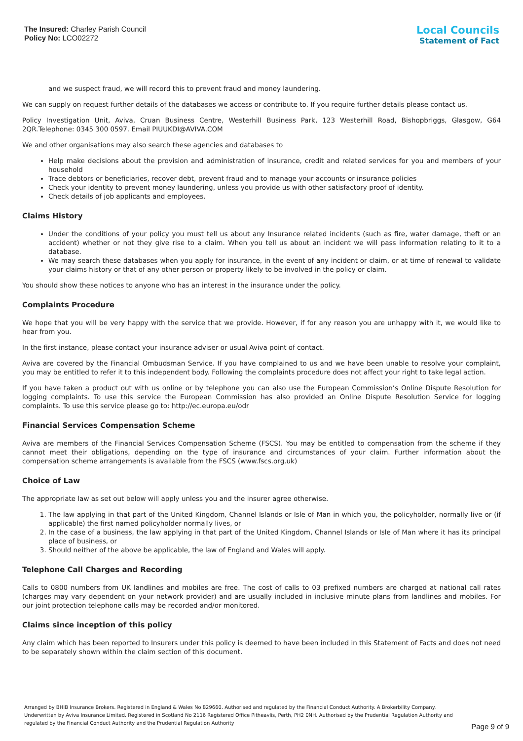The Insured: Charley Parish Council
Policy No: LCO02272
Local Councils
Statement of Fact
and we suspect fraud, we will record this to prevent fraud and money laundering.
We can supply on request further details of the databases we access or contribute to. If you require further details please contact us.
Policy Investigation Unit, Aviva, Cruan Business Centre, Westerhill Business Park, 123 Westerhill Road, Bishopbriggs, Glasgow, G64 2QR.Telephone: 0345 300 0597. Email PIUUKDI@AVIVA.COM
We and other organisations may also search these agencies and databases to
Help make decisions about the provision and administration of insurance, credit and related services for you and members of your household
Trace debtors or beneficiaries, recover debt, prevent fraud and to manage your accounts or insurance policies
Check your identity to prevent money laundering, unless you provide us with other satisfactory proof of identity.
Check details of job applicants and employees.
Claims History
Under the conditions of your policy you must tell us about any Insurance related incidents (such as fire, water damage, theft or an accident) whether or not they give rise to a claim. When you tell us about an incident we will pass information relating to it to a database.
We may search these databases when you apply for insurance, in the event of any incident or claim, or at time of renewal to validate your claims history or that of any other person or property likely to be involved in the policy or claim.
You should show these notices to anyone who has an interest in the insurance under the policy.
Complaints Procedure
We hope that you will be very happy with the service that we provide. However, if for any reason you are unhappy with it, we would like to hear from you.
In the first instance, please contact your insurance adviser or usual Aviva point of contact.
Aviva are covered by the Financial Ombudsman Service. If you have complained to us and we have been unable to resolve your complaint, you may be entitled to refer it to this independent body. Following the complaints procedure does not affect your right to take legal action.
If you have taken a product out with us online or by telephone you can also use the European Commission’s Online Dispute Resolution for logging complaints. To use this service the European Commission has also provided an Online Dispute Resolution Service for logging complaints. To use this service please go to: http://ec.europa.eu/odr
Financial Services Compensation Scheme
Aviva are members of the Financial Services Compensation Scheme (FSCS). You may be entitled to compensation from the scheme if they cannot meet their obligations, depending on the type of insurance and circumstances of your claim. Further information about the compensation scheme arrangements is available from the FSCS (www.fscs.org.uk)
Choice of Law
The appropriate law as set out below will apply unless you and the insurer agree otherwise.
1. The law applying in that part of the United Kingdom, Channel Islands or Isle of Man in which you, the policyholder, normally live or (if applicable) the first named policyholder normally lives, or
2. In the case of a business, the law applying in that part of the United Kingdom, Channel Islands or Isle of Man where it has its principal place of business, or
3. Should neither of the above be applicable, the law of England and Wales will apply.
Telephone Call Charges and Recording
Calls to 0800 numbers from UK landlines and mobiles are free. The cost of calls to 03 prefixed numbers are charged at national call rates (charges may vary dependent on your network provider) and are usually included in inclusive minute plans from landlines and mobiles. For our joint protection telephone calls may be recorded and/or monitored.
Claims since inception of this policy
Any claim which has been reported to Insurers under this policy is deemed to have been included in this Statement of Facts and does not need to be separately shown within the claim section of this document.
Arranged by BHIB Insurance Brokers. Registered in England & Wales No 829660. Authorised and regulated by the Financial Conduct Authority. A Brokerbility Company.
Underwritten by Aviva Insurance Limited. Registered in Scotland No 2116 Registered Office Pitheavlis, Perth, PH2 0NH. Authorised by the Prudential Regulation Authority and
regulated by the Financial Conduct Authority and the Prudential Regulation Authority
Page 9 of 9